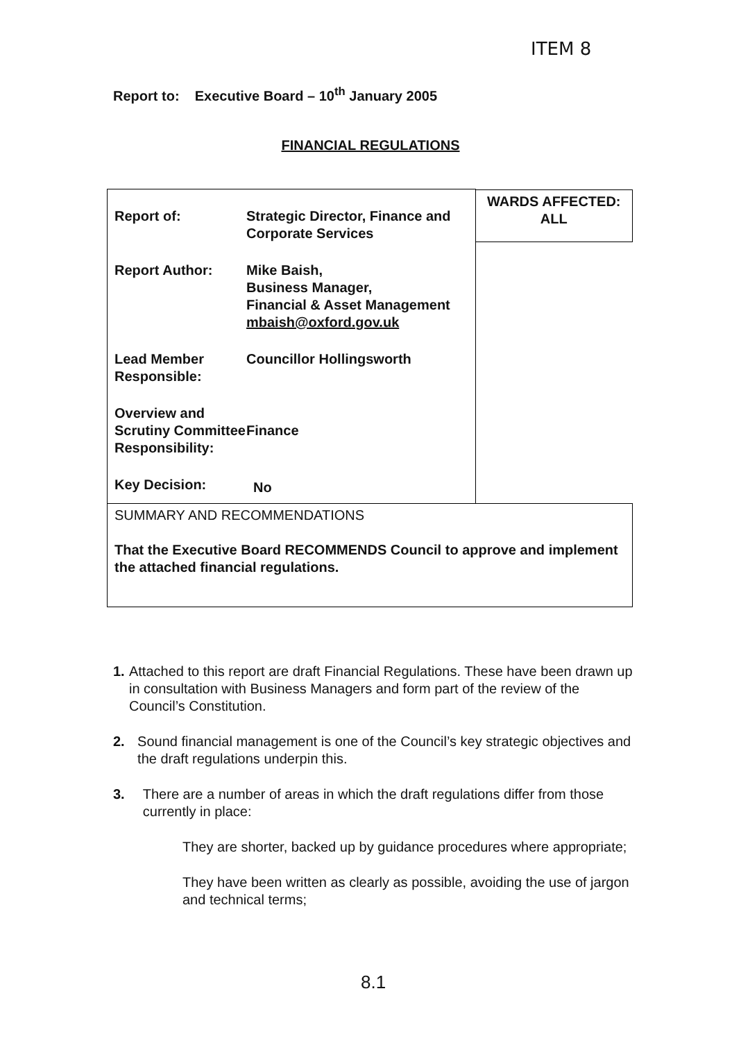ITEM 8
Report to: Executive Board – 10<sup>th</sup> January 2005
FINANCIAL REGULATIONS
| / Report of: / Strategic Director, Finance and Corporate Services / / Report Author: / Mike Baish, Business Manager, Financial & Asset Management mbaish@oxford.gov.uk / / Lead Member Responsible: / Councillor Hollingsworth / / Overview and Scrutiny Committee Responsibility: / Finance / / Key Decision: / No / | WARDS AFFECTED: ALL |
| SUMMARY AND RECOMMENDATIONS That the Executive Board RECOMMENDS Council to approve and implement the attached financial regulations. | |
1. Attached to this report are draft Financial Regulations. These have been drawn up in consultation with Business Managers and form part of the review of the Council’s Constitution.
2. Sound financial management is one of the Council’s key strategic objectives and the draft regulations underpin this.
3. There are a number of areas in which the draft regulations differ from those currently in place:
They are shorter, backed up by guidance procedures where appropriate;
They have been written as clearly as possible, avoiding the use of jargon and technical terms;
8.1